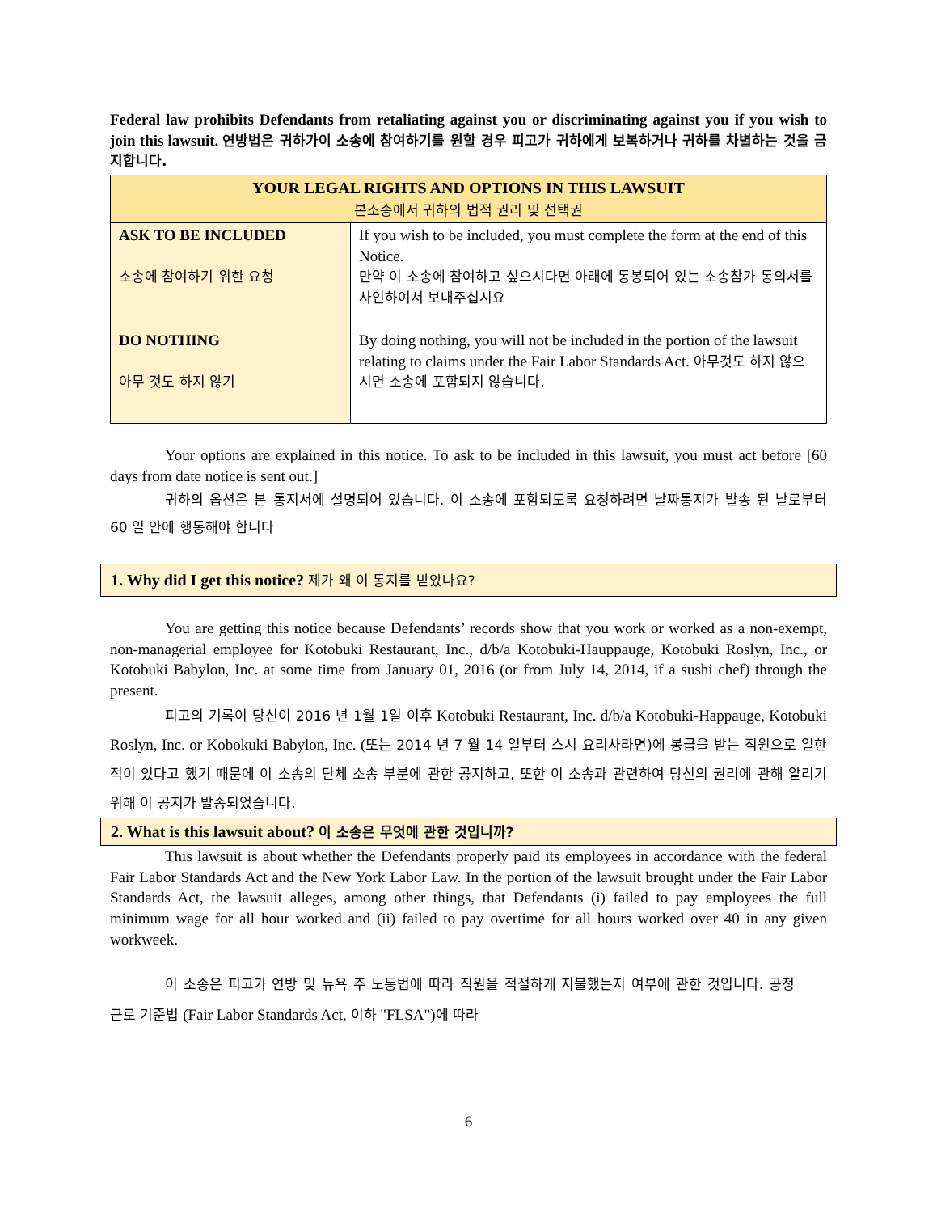Federal law prohibits Defendants from retaliating against you or discriminating against you if you wish to join this lawsuit. 연방법은 귀하가이 소송에 참여하기를 원할 경우 피고가 귀하에게 보복하거나 귀하를 차별하는 것을 금지합니다.
| YOUR LEGAL RIGHTS AND OPTIONS IN THIS LAWSUIT 본소송에서 귀하의 법적 권리 및 선택권 | |
| --- | --- |
| ASK TO BE INCLUDED 소송에 참여하기 위한 요청 | If you wish to be included, you must complete the form at the end of this Notice. 만약 이 소송에 참여하고 싶으시다면 아래에 동봉되어 있는 소송참가 동의서를 사인하여서 보내주십시요 |
| DO NOTHING 아무 것도 하지 않기 | By doing nothing, you will not be included in the portion of the lawsuit relating to claims under the Fair Labor Standards Act. 아무것도 하지 않으시면 소송에 포함되지 않습니다. |
Your options are explained in this notice. To ask to be included in this lawsuit, you must act before [60 days from date notice is sent out.]
귀하의 옵션은 본 통지서에 설명되어 있습니다. 이 소송에 포함되도록 요청하려면 날짜통지가 발송 된 날로부터 60 일 안에 행동해야 합니다
1. Why did I get this notice? 제가 왜 이 통지를 받았나요?
You are getting this notice because Defendants’ records show that you work or worked as a non-exempt, non-managerial employee for Kotobuki Restaurant, Inc., d/b/a Kotobuki-Hauppauge, Kotobuki Roslyn, Inc., or Kotobuki Babylon, Inc. at some time from January 01, 2016 (or from July 14, 2014, if a sushi chef) through the present.
피고의 기록이 당신이 2016 년 1월 1일 이후 Kotobuki Restaurant, Inc. d/b/a Kotobuki-Happauge, Kotobuki Roslyn, Inc. or Kobokuki Babylon, Inc. (또는 2014 년 7 월 14 일부터 스시 요리사라면)에 봉급을 받는 직원으로 일한 적이 있다고 했기 때문에 이 소송의 단체 소송 부분에 관한 공지하고, 또한 이 소송과 관련하여 당신의 권리에 관해 알리기 위해 이 공지가 발송되었습니다.
2. What is this lawsuit about? 이 소송은 무엇에 관한 것입니까?
This lawsuit is about whether the Defendants properly paid its employees in accordance with the federal Fair Labor Standards Act and the New York Labor Law. In the portion of the lawsuit brought under the Fair Labor Standards Act, the lawsuit alleges, among other things, that Defendants (i) failed to pay employees the full minimum wage for all hour worked and (ii) failed to pay overtime for all hours worked over 40 in any given workweek.
이 소송은 피고가 연방 및 뉴욕 주 노동법에 따라 직원을 적절하게 지불했는지 여부에 관한 것입니다. 공정 근로 기준법 (Fair Labor Standards Act, 이하 "FLSA")에 따라
6